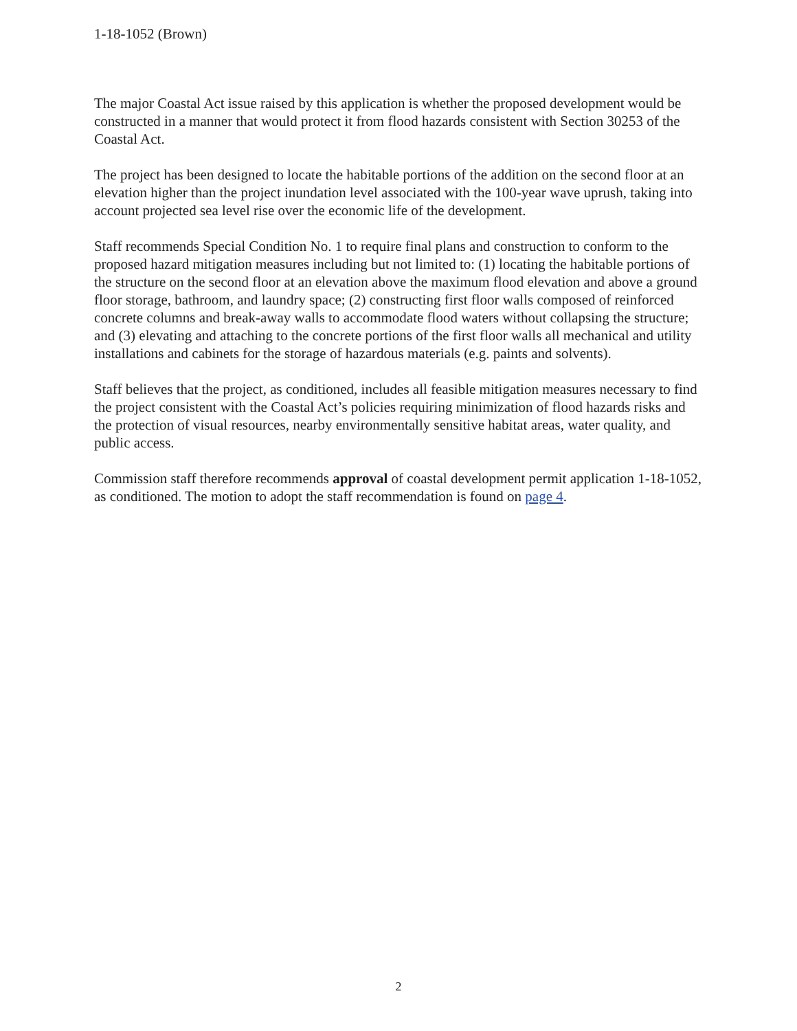1-18-1052 (Brown)
The major Coastal Act issue raised by this application is whether the proposed development would be constructed in a manner that would protect it from flood hazards consistent with Section 30253 of the Coastal Act.
The project has been designed to locate the habitable portions of the addition on the second floor at an elevation higher than the project inundation level associated with the 100-year wave uprush, taking into account projected sea level rise over the economic life of the development.
Staff recommends Special Condition No. 1 to require final plans and construction to conform to the proposed hazard mitigation measures including but not limited to: (1) locating the habitable portions of the structure on the second floor at an elevation above the maximum flood elevation and above a ground floor storage, bathroom, and laundry space; (2) constructing first floor walls composed of reinforced concrete columns and break-away walls to accommodate flood waters without collapsing the structure; and (3) elevating and attaching to the concrete portions of the first floor walls all mechanical and utility installations and cabinets for the storage of hazardous materials (e.g. paints and solvents).
Staff believes that the project, as conditioned, includes all feasible mitigation measures necessary to find the project consistent with the Coastal Act’s policies requiring minimization of flood hazards risks and the protection of visual resources, nearby environmentally sensitive habitat areas, water quality, and public access.
Commission staff therefore recommends approval of coastal development permit application 1-18-1052, as conditioned. The motion to adopt the staff recommendation is found on page 4.
2